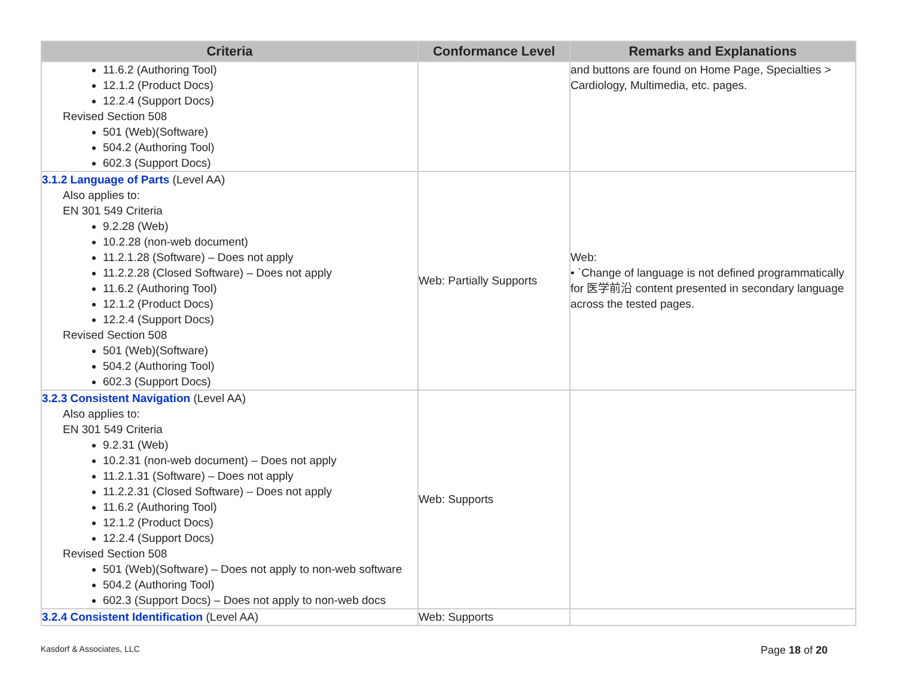| Criteria | Conformance Level | Remarks and Explanations |
| --- | --- | --- |
| 11.6.2 (Authoring Tool) 12.1.2 (Product Docs) 12.2.4 (Support Docs) Revised Section 508 501 (Web)(Software) 504.2 (Authoring Tool) 602.3 (Support Docs) | | and buttons are found on Home Page, Specialties > Cardiology, Multimedia, etc. pages. |
| 3.1.2 Language of Parts (Level AA) Also applies to: EN 301 549 Criteria 9.2.28 (Web) 10.2.28 (non-web document) 11.2.1.28 (Software) – Does not apply 11.2.2.28 (Closed Software) – Does not apply 11.6.2 (Authoring Tool) 12.1.2 (Product Docs) 12.2.4 (Support Docs) Revised Section 508 501 (Web)(Software) 504.2 (Authoring Tool) 602.3 (Support Docs) | Web: Partially Supports | Web: • `Change of language is not defined programmatically for 医学前沿 content presented in secondary language across the tested pages. |
| 3.2.3 Consistent Navigation (Level AA) Also applies to: EN 301 549 Criteria 9.2.31 (Web) 10.2.31 (non-web document) – Does not apply 11.2.1.31 (Software) – Does not apply 11.2.2.31 (Closed Software) – Does not apply 11.6.2 (Authoring Tool) 12.1.2 (Product Docs) 12.2.4 (Support Docs) Revised Section 508 501 (Web)(Software) – Does not apply to non-web software 504.2 (Authoring Tool) 602.3 (Support Docs) – Does not apply to non-web docs | Web: Supports | |
| 3.2.4 Consistent Identification (Level AA) | Web: Supports | |
Kasdorf & Associates, LLC Page 18 of 20